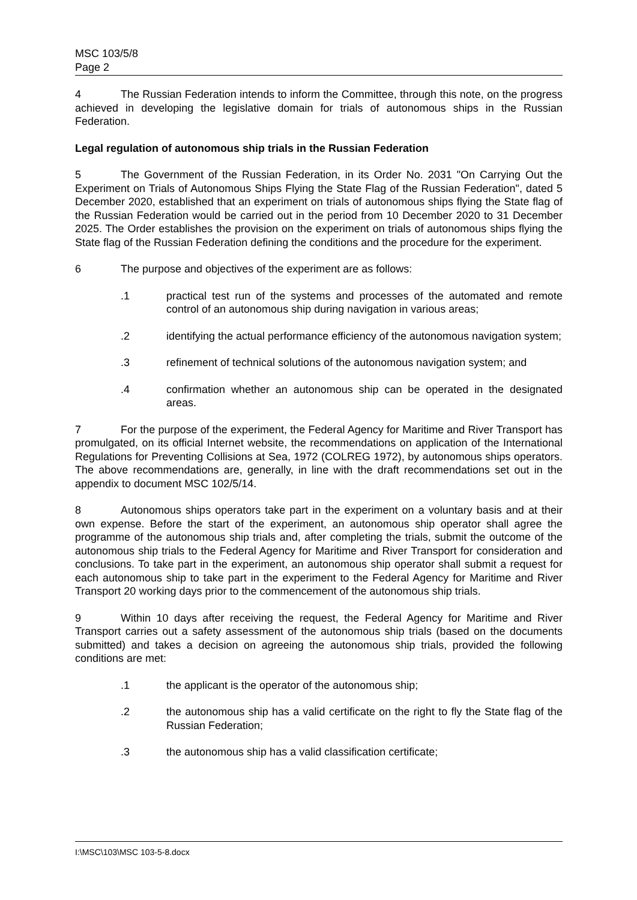MSC 103/5/8
Page 2
4 The Russian Federation intends to inform the Committee, through this note, on the progress achieved in developing the legislative domain for trials of autonomous ships in the Russian Federation.
Legal regulation of autonomous ship trials in the Russian Federation
5 The Government of the Russian Federation, in its Order No. 2031 "On Carrying Out the Experiment on Trials of Autonomous Ships Flying the State Flag of the Russian Federation", dated 5 December 2020, established that an experiment on trials of autonomous ships flying the State flag of the Russian Federation would be carried out in the period from 10 December 2020 to 31 December 2025. The Order establishes the provision on the experiment on trials of autonomous ships flying the State flag of the Russian Federation defining the conditions and the procedure for the experiment.
6 The purpose and objectives of the experiment are as follows:
.1 practical test run of the systems and processes of the automated and remote control of an autonomous ship during navigation in various areas;
.2 identifying the actual performance efficiency of the autonomous navigation system;
.3 refinement of technical solutions of the autonomous navigation system; and
.4 confirmation whether an autonomous ship can be operated in the designated areas.
7 For the purpose of the experiment, the Federal Agency for Maritime and River Transport has promulgated, on its official Internet website, the recommendations on application of the International Regulations for Preventing Collisions at Sea, 1972 (COLREG 1972), by autonomous ships operators. The above recommendations are, generally, in line with the draft recommendations set out in the appendix to document MSC 102/5/14.
8 Autonomous ships operators take part in the experiment on a voluntary basis and at their own expense. Before the start of the experiment, an autonomous ship operator shall agree the programme of the autonomous ship trials and, after completing the trials, submit the outcome of the autonomous ship trials to the Federal Agency for Maritime and River Transport for consideration and conclusions. To take part in the experiment, an autonomous ship operator shall submit a request for each autonomous ship to take part in the experiment to the Federal Agency for Maritime and River Transport 20 working days prior to the commencement of the autonomous ship trials.
9 Within 10 days after receiving the request, the Federal Agency for Maritime and River Transport carries out a safety assessment of the autonomous ship trials (based on the documents submitted) and takes a decision on agreeing the autonomous ship trials, provided the following conditions are met:
.1 the applicant is the operator of the autonomous ship;
.2 the autonomous ship has a valid certificate on the right to fly the State flag of the Russian Federation;
.3 the autonomous ship has a valid classification certificate;
I:\MSC\103\MSC 103-5-8.docx